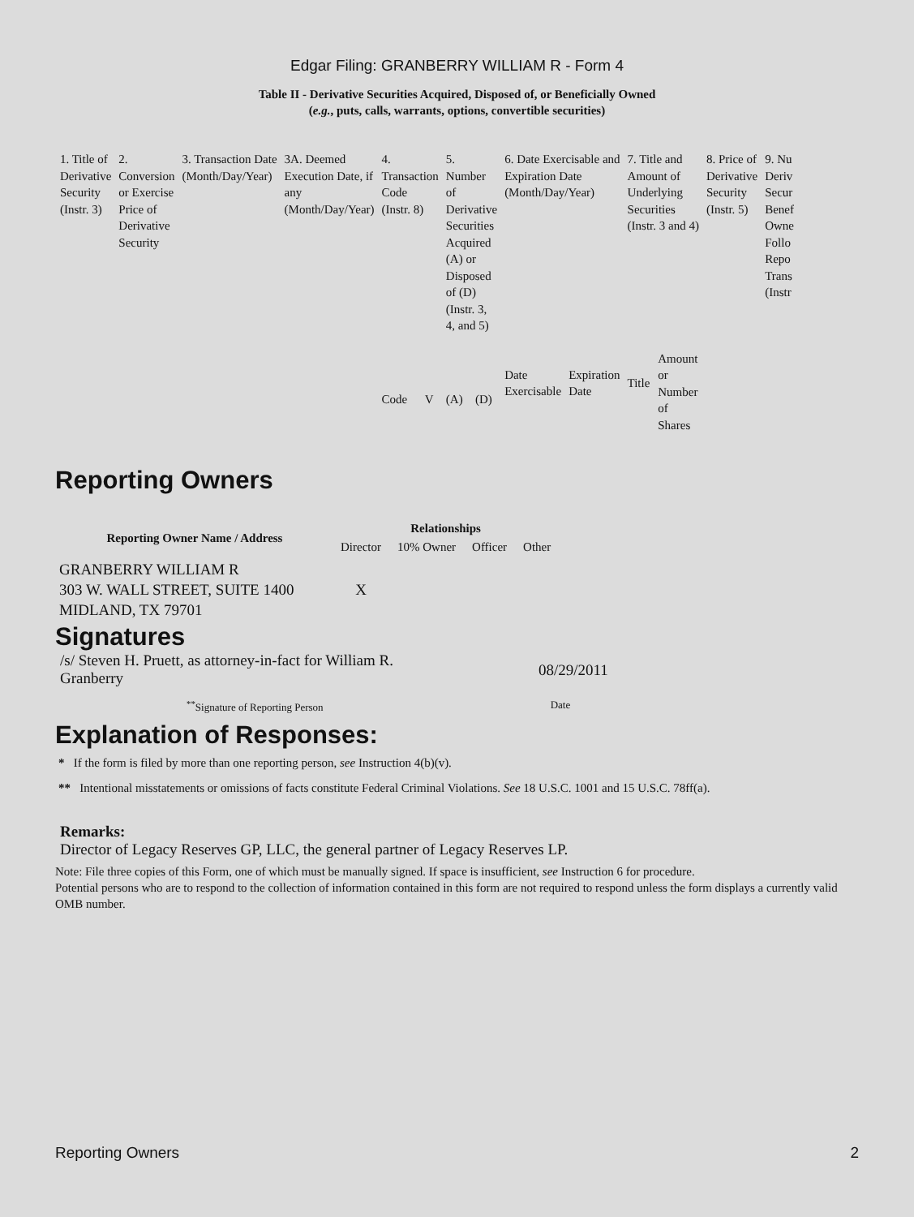Edgar Filing: GRANBERRY WILLIAM R - Form 4
Table II - Derivative Securities Acquired, Disposed of, or Beneficially Owned
(e.g., puts, calls, warrants, options, convertible securities)
| 1. Title of Derivative Security (Instr. 3) | 2. Conversion or Exercise Price of Derivative Security | 3. Transaction Date (Month/Day/Year) | 3A. Deemed Execution Date, if any (Month/Day/Year) | 4. Transaction Code (Instr. 8) | | 5. Number of Derivative Securities Acquired (A) or Disposed of (D) (Instr. 3, 4, and 5) | | 6. Date Exercisable and Expiration Date (Month/Day/Year) | | 7. Title and Amount of Underlying Securities (Instr. 3 and 4) | | 8. Price of Derivative Security (Instr. 5) | 9. Nu Deriv Secur Benef Owne Follo Repo Trans (Instr |
| | | | | Code | V | (A) | (D) | Date Exercisable | Expiration Date | Title | Amount or Number of Shares | | |
Reporting Owners
| Reporting Owner Name / Address | Relationships | | | |
| --- | --- | --- | --- | --- |
| | Director | 10% Owner | Officer | Other |
| GRANBERRY WILLIAM R 303 W. WALL STREET, SUITE 1400 MIDLAND, TX 79701 | X | | | |
Signatures
/s/ Steven H. Pruett, as attorney-in-fact for William R. Granberry
08/29/2011
<sup>**</sup> Signature of Reporting Person
Date
Explanation of Responses:
* If the form is filed by more than one reporting person, see Instruction 4(b)(v).
** Intentional misstatements or omissions of facts constitute Federal Criminal Violations. See 18 U.S.C. 1001 and 15 U.S.C. 78ff(a).
Remarks:
Director of Legacy Reserves GP, LLC, the general partner of Legacy Reserves LP.
Note: File three copies of this Form, one of which must be manually signed. If space is insufficient, see Instruction 6 for procedure.
Potential persons who are to respond to the collection of information contained in this form are not required to respond unless the form displays a currently valid OMB number.
Reporting Owners 2